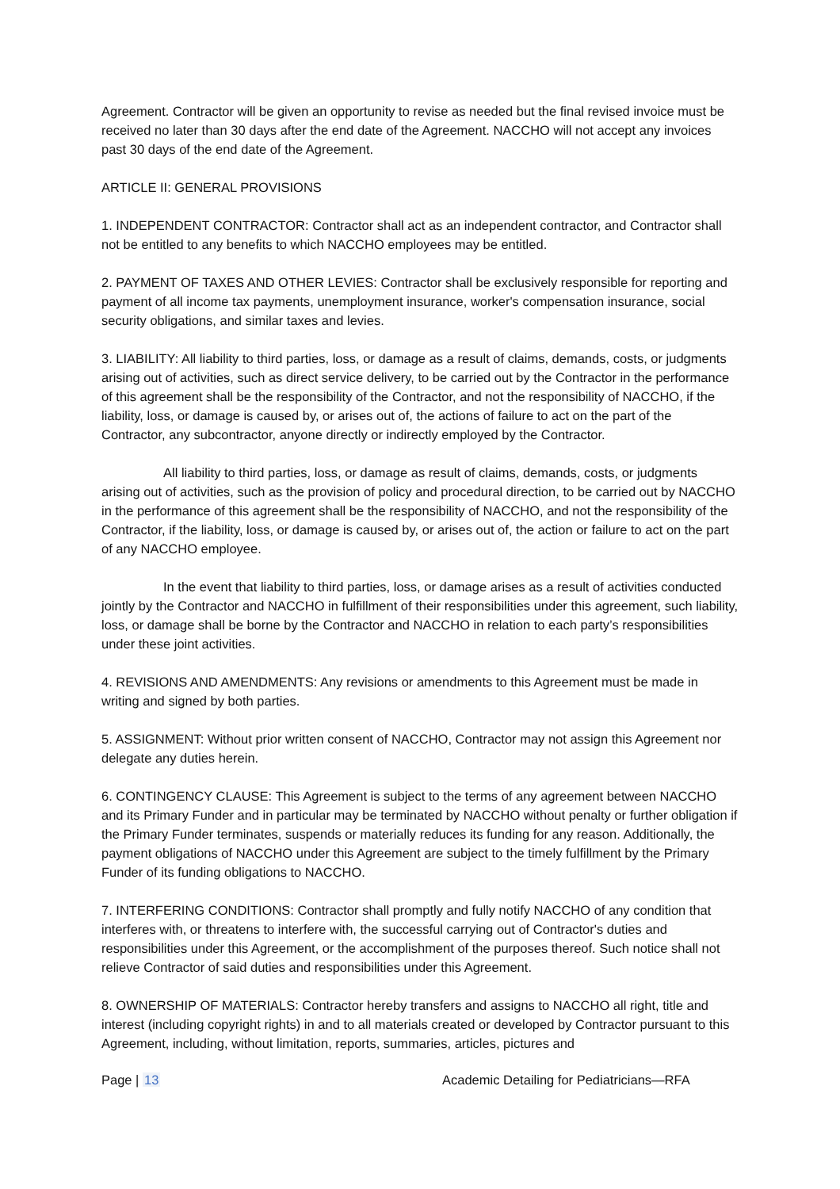Agreement. Contractor will be given an opportunity to revise as needed but the final revised invoice must be received no later than 30 days after the end date of the Agreement. NACCHO will not accept any invoices past 30 days of the end date of the Agreement.
ARTICLE II: GENERAL PROVISIONS
1. INDEPENDENT CONTRACTOR: Contractor shall act as an independent contractor, and Contractor shall not be entitled to any benefits to which NACCHO employees may be entitled.
2. PAYMENT OF TAXES AND OTHER LEVIES: Contractor shall be exclusively responsible for reporting and payment of all income tax payments, unemployment insurance, worker's compensation insurance, social security obligations, and similar taxes and levies.
3. LIABILITY: All liability to third parties, loss, or damage as a result of claims, demands, costs, or judgments arising out of activities, such as direct service delivery, to be carried out by the Contractor in the performance of this agreement shall be the responsibility of the Contractor, and not the responsibility of NACCHO, if the liability, loss, or damage is caused by, or arises out of, the actions of failure to act on the part of the Contractor, any subcontractor, anyone directly or indirectly employed by the Contractor.
All liability to third parties, loss, or damage as result of claims, demands, costs, or judgments arising out of activities, such as the provision of policy and procedural direction, to be carried out by NACCHO in the performance of this agreement shall be the responsibility of NACCHO, and not the responsibility of the Contractor, if the liability, loss, or damage is caused by, or arises out of, the action or failure to act on the part of any NACCHO employee.
In the event that liability to third parties, loss, or damage arises as a result of activities conducted jointly by the Contractor and NACCHO in fulfillment of their responsibilities under this agreement, such liability, loss, or damage shall be borne by the Contractor and NACCHO in relation to each party’s responsibilities under these joint activities.
4. REVISIONS AND AMENDMENTS: Any revisions or amendments to this Agreement must be made in writing and signed by both parties.
5. ASSIGNMENT: Without prior written consent of NACCHO, Contractor may not assign this Agreement nor delegate any duties herein.
6. CONTINGENCY CLAUSE: This Agreement is subject to the terms of any agreement between NACCHO and its Primary Funder and in particular may be terminated by NACCHO without penalty or further obligation if the Primary Funder terminates, suspends or materially reduces its funding for any reason. Additionally, the payment obligations of NACCHO under this Agreement are subject to the timely fulfillment by the Primary Funder of its funding obligations to NACCHO.
7. INTERFERING CONDITIONS: Contractor shall promptly and fully notify NACCHO of any condition that interferes with, or threatens to interfere with, the successful carrying out of Contractor's duties and responsibilities under this Agreement, or the accomplishment of the purposes thereof. Such notice shall not relieve Contractor of said duties and responsibilities under this Agreement.
8. OWNERSHIP OF MATERIALS: Contractor hereby transfers and assigns to NACCHO all right, title and interest (including copyright rights) in and to all materials created or developed by Contractor pursuant to this Agreement, including, without limitation, reports, summaries, articles, pictures and
Page | 13 Academic Detailing for Pediatricians—RFA